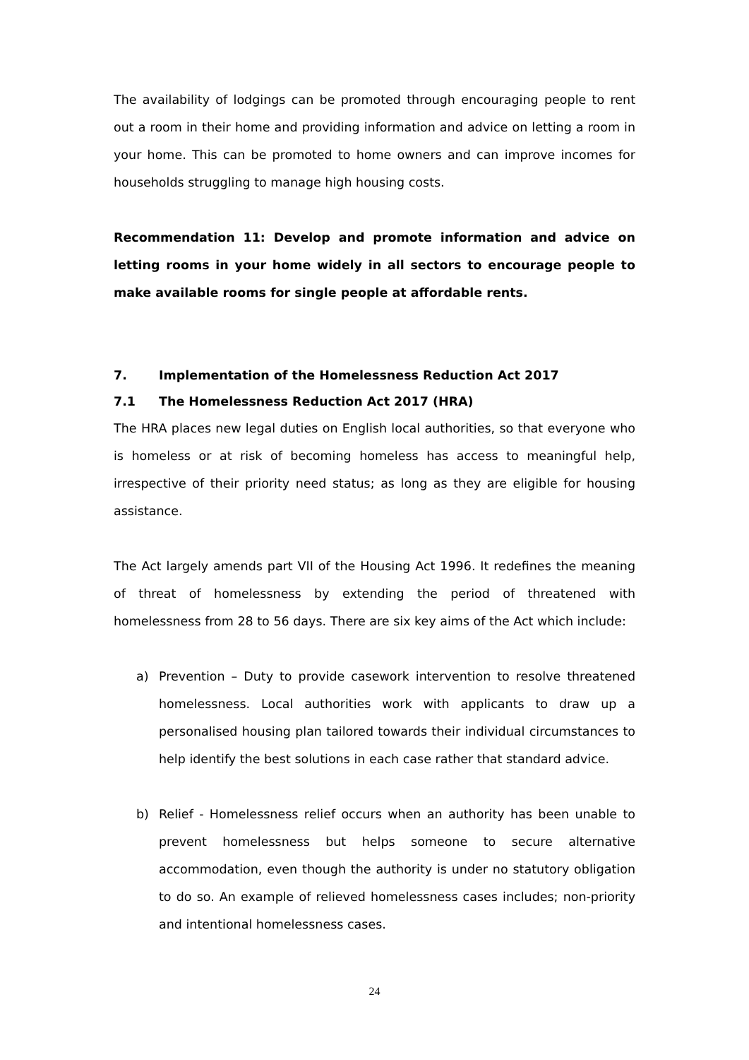The availability of lodgings can be promoted through encouraging people to rent out a room in their home and providing information and advice on letting a room in your home. This can be promoted to home owners and can improve incomes for households struggling to manage high housing costs.
Recommendation 11: Develop and promote information and advice on letting rooms in your home widely in all sectors to encourage people to make available rooms for single people at affordable rents.
7. Implementation of the Homelessness Reduction Act 2017
7.1 The Homelessness Reduction Act 2017 (HRA)
The HRA places new legal duties on English local authorities, so that everyone who is homeless or at risk of becoming homeless has access to meaningful help, irrespective of their priority need status; as long as they are eligible for housing assistance.
The Act largely amends part VII of the Housing Act 1996. It redefines the meaning of threat of homelessness by extending the period of threatened with homelessness from 28 to 56 days. There are six key aims of the Act which include:
a) Prevention – Duty to provide casework intervention to resolve threatened homelessness. Local authorities work with applicants to draw up a personalised housing plan tailored towards their individual circumstances to help identify the best solutions in each case rather that standard advice.
b) Relief - Homelessness relief occurs when an authority has been unable to prevent homelessness but helps someone to secure alternative accommodation, even though the authority is under no statutory obligation to do so. An example of relieved homelessness cases includes; non-priority and intentional homelessness cases.
24